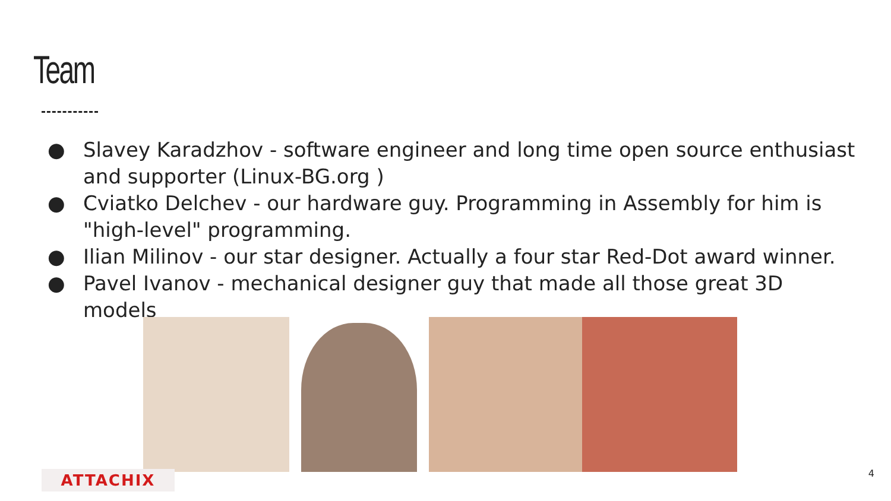Team
● Slavey Karadzhov - software engineer and long time open source enthusiast and supporter (Linux-BG.org )
● Cviatko Delchev - our hardware guy. Programming in Assembly for him is "high-level" programming.
● Ilian Milinov - our star designer. Actually a four star Red-Dot award winner.
● Pavel Ivanov - mechanical designer guy that made all those great 3D models
ATTACHIX 4